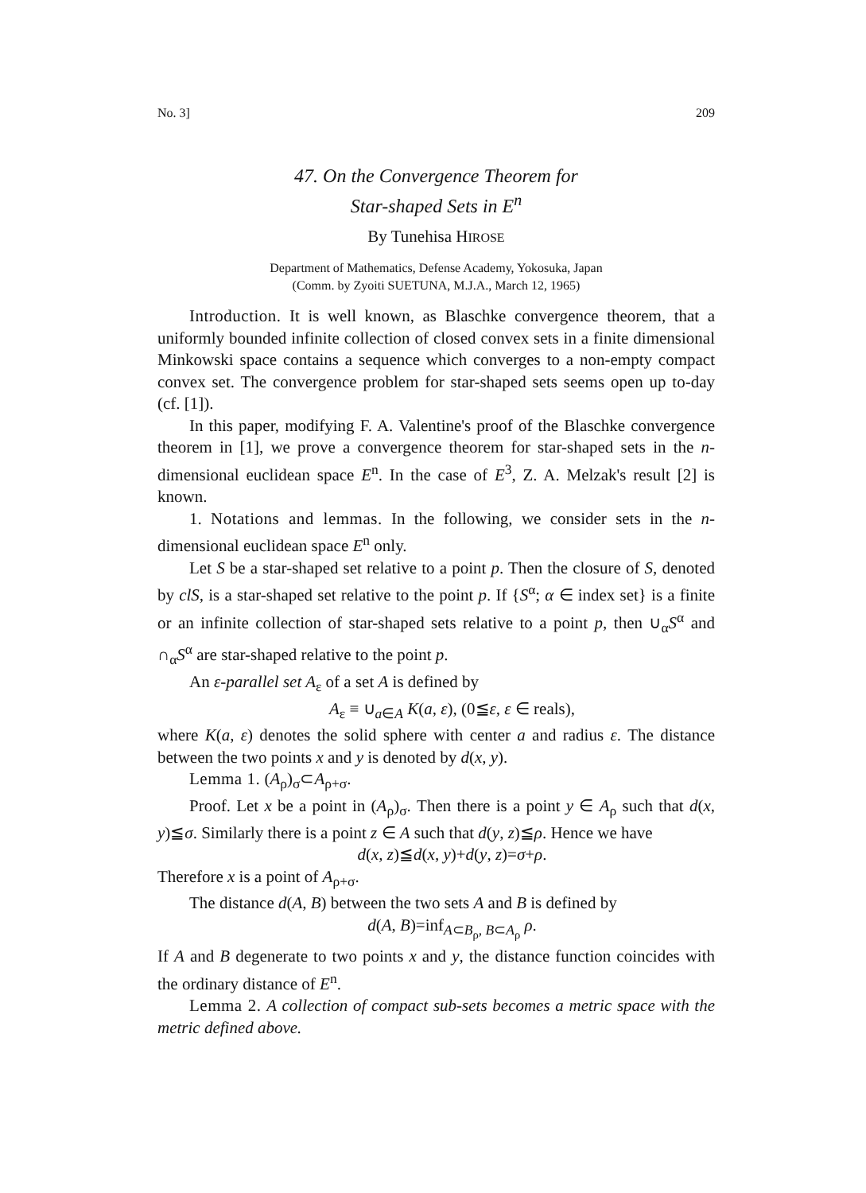No. 3] 209
47. On the Convergence Theorem for
Star-shaped Sets in E<sup>n</sup>
By Tunehisa HIROSE
Department of Mathematics, Defense Academy, Yokosuka, Japan
(Comm. by Zyoiti SUETUNA, M.J.A., March 12, 1965)
Introduction. It is well known, as Blaschke convergence theorem, that a uniformly bounded infinite collection of closed convex sets in a finite dimensional Minkowski space contains a sequence which converges to a non-empty compact convex set. The convergence problem for star-shaped sets seems open up to-day (cf. [1]).
In this paper, modifying F. A. Valentine's proof of the Blaschke convergence theorem in [1], we prove a convergence theorem for star-shaped sets in the n-dimensional euclidean space E<sup>n</sup>. In the case of E<sup>3</sup>, Z. A. Melzak's result [2] is known.
1. Notations and lemmas. In the following, we consider sets in the n-dimensional euclidean space E<sup>n</sup> only.
Let S be a star-shaped set relative to a point p. Then the closure of S, denoted by clS, is a star-shaped set relative to the point p. If {S<sup>α</sup>; α ∈ index set} is a finite or an infinite collection of star-shaped sets relative to a point p, then ∪<sub>α</sub>S<sup>α</sup> and ∩<sub>α</sub>S<sup>α</sup> are star-shaped relative to the point p.
An ε-parallel set A<sub>ε</sub> of a set A is defined by
A<sub>ε</sub> ≡ ∪<sub>a∈A</sub> K(a, ε), (0≦ε, ε ∈ reals),
where K(a, ε) denotes the solid sphere with center a and radius ε. The distance between the two points x and y is denoted by d(x, y).
Lemma 1. (A<sub>ρ</sub>)<sub>σ</sub>⊂A<sub>ρ+σ</sub>.
Proof. Let x be a point in (A<sub>ρ</sub>)<sub>σ</sub>. Then there is a point y ∈ A<sub>ρ</sub> such that d(x, y)≦σ. Similarly there is a point z ∈ A such that d(y, z)≦ρ. Hence we have
d(x, z)≦d(x, y)+d(y, z)=σ+ρ.
Therefore x is a point of A<sub>ρ+σ</sub>.
The distance d(A, B) between the two sets A and B is defined by
d(A, B)=inf<sub>A⊂B<sub>ρ</sub>, B⊂A<sub>ρ</sub></sub> ρ.
If A and B degenerate to two points x and y, the distance function coincides with the ordinary distance of E<sup>n</sup>.
Lemma 2. A collection of compact sub-sets becomes a metric space with the metric defined above.